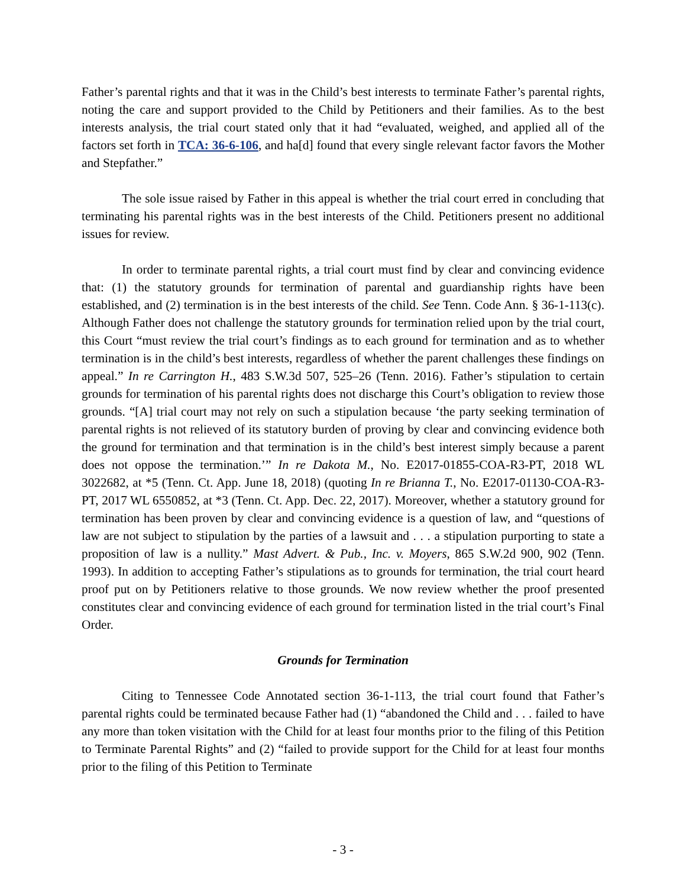Father’s parental rights and that it was in the Child’s best interests to terminate Father’s parental rights, noting the care and support provided to the Child by Petitioners and their families. As to the best interests analysis, the trial court stated only that it had “evaluated, weighed, and applied all of the factors set forth in TCA: 36-6-106, and ha[d] found that every single relevant factor favors the Mother and Stepfather.”
The sole issue raised by Father in this appeal is whether the trial court erred in concluding that terminating his parental rights was in the best interests of the Child. Petitioners present no additional issues for review.
In order to terminate parental rights, a trial court must find by clear and convincing evidence that: (1) the statutory grounds for termination of parental and guardianship rights have been established, and (2) termination is in the best interests of the child. See Tenn. Code Ann. § 36-1-113(c). Although Father does not challenge the statutory grounds for termination relied upon by the trial court, this Court “must review the trial court’s findings as to each ground for termination and as to whether termination is in the child’s best interests, regardless of whether the parent challenges these findings on appeal.” In re Carrington H., 483 S.W.3d 507, 525–26 (Tenn. 2016). Father’s stipulation to certain grounds for termination of his parental rights does not discharge this Court’s obligation to review those grounds. “[A] trial court may not rely on such a stipulation because ‘the party seeking termination of parental rights is not relieved of its statutory burden of proving by clear and convincing evidence both the ground for termination and that termination is in the child’s best interest simply because a parent does not oppose the termination.’” In re Dakota M., No. E2017-01855-COA-R3-PT, 2018 WL 3022682, at *5 (Tenn. Ct. App. June 18, 2018) (quoting In re Brianna T., No. E2017-01130-COA-R3-PT, 2017 WL 6550852, at *3 (Tenn. Ct. App. Dec. 22, 2017). Moreover, whether a statutory ground for termination has been proven by clear and convincing evidence is a question of law, and “questions of law are not subject to stipulation by the parties of a lawsuit and . . . a stipulation purporting to state a proposition of law is a nullity.” Mast Advert. & Pub., Inc. v. Moyers, 865 S.W.2d 900, 902 (Tenn. 1993). In addition to accepting Father’s stipulations as to grounds for termination, the trial court heard proof put on by Petitioners relative to those grounds. We now review whether the proof presented constitutes clear and convincing evidence of each ground for termination listed in the trial court’s Final Order.
Grounds for Termination
Citing to Tennessee Code Annotated section 36-1-113, the trial court found that Father’s parental rights could be terminated because Father had (1) “abandoned the Child and . . . failed to have any more than token visitation with the Child for at least four months prior to the filing of this Petition to Terminate Parental Rights” and (2) “failed to provide support for the Child for at least four months prior to the filing of this Petition to Terminate
- 3 -